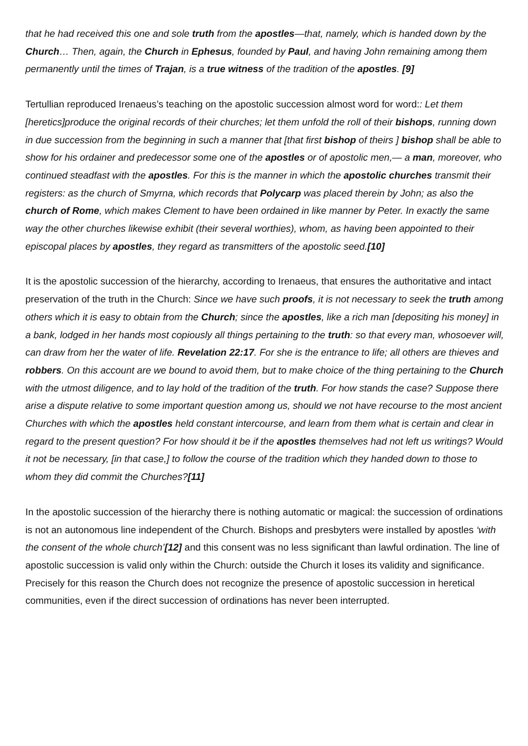that he had received this one and sole truth from the apostles—that, namely, which is handed down by the Church… Then, again, the Church in Ephesus, founded by Paul, and having John remaining among them permanently until the times of Trajan, is a true witness of the tradition of the apostles. [9]
Tertullian reproduced Irenaeus’s teaching on the apostolic succession almost word for word:: Let them [heretics]produce the original records of their churches; let them unfold the roll of their bishops, running down in due succession from the beginning in such a manner that [that first bishop of theirs ] bishop shall be able to show for his ordainer and predecessor some one of the apostles or of apostolic men,— a man, moreover, who continued steadfast with the apostles. For this is the manner in which the apostolic churches transmit their registers: as the church of Smyrna, which records that Polycarp was placed therein by John; as also the church of Rome, which makes Clement to have been ordained in like manner by Peter. In exactly the same way the other churches likewise exhibit (their several worthies), whom, as having been appointed to their episcopal places by apostles, they regard as transmitters of the apostolic seed.[10]
It is the apostolic succession of the hierarchy, according to Irenaeus, that ensures the authoritative and intact preservation of the truth in the Church: Since we have such proofs, it is not necessary to seek the truth among others which it is easy to obtain from the Church; since the apostles, like a rich man [depositing his money] in a bank, lodged in her hands most copiously all things pertaining to the truth: so that every man, whosoever will, can draw from her the water of life. Revelation 22:17. For she is the entrance to life; all others are thieves and robbers. On this account are we bound to avoid them, but to make choice of the thing pertaining to the Church with the utmost diligence, and to lay hold of the tradition of the truth. For how stands the case? Suppose there arise a dispute relative to some important question among us, should we not have recourse to the most ancient Churches with which the apostles held constant intercourse, and learn from them what is certain and clear in regard to the present question? For how should it be if the apostles themselves had not left us writings? Would it not be necessary, [in that case,] to follow the course of the tradition which they handed down to those to whom they did commit the Churches?[11]
In the apostolic succession of the hierarchy there is nothing automatic or magical: the succession of ordinations is not an autonomous line independent of the Church. Bishops and presbyters were installed by apostles ‘with the consent of the whole church’[12] and this consent was no less significant than lawful ordination. The line of apostolic succession is valid only within the Church: outside the Church it loses its validity and significance. Precisely for this reason the Church does not recognize the presence of apostolic succession in heretical communities, even if the direct succession of ordinations has never been interrupted.